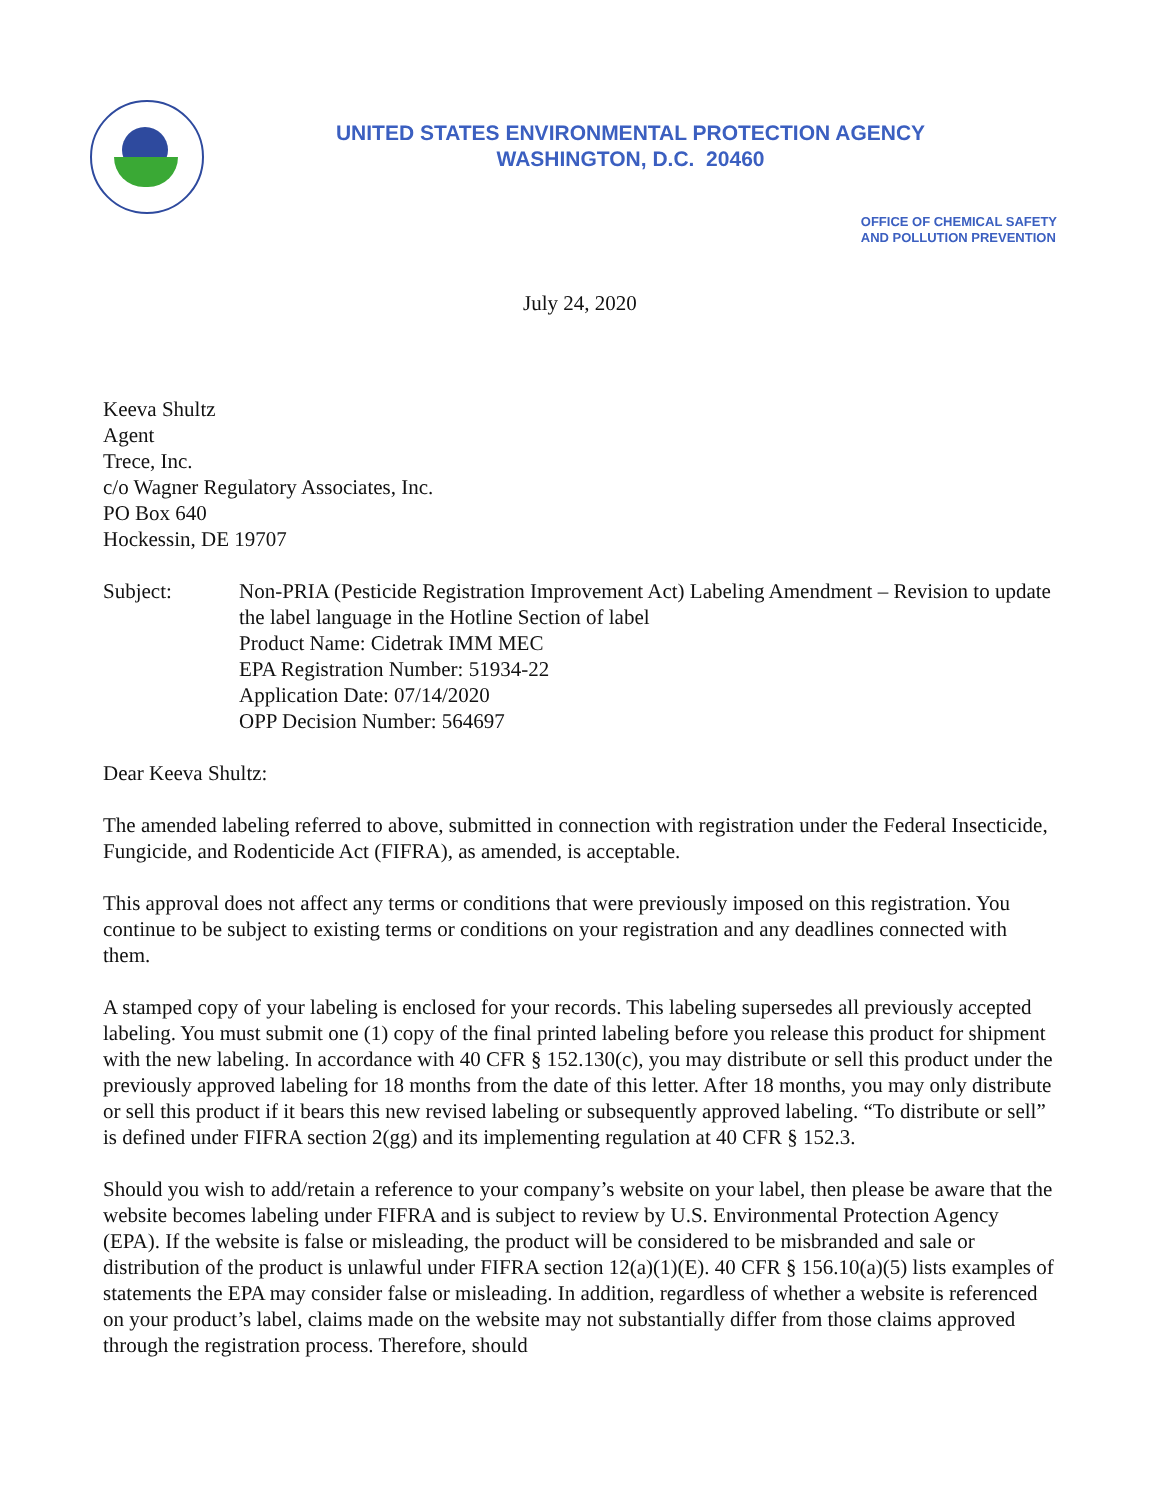UNITED STATES ENVIRONMENTAL PROTECTION AGENCY
WASHINGTON, D.C. 20460
OFFICE OF CHEMICAL SAFETY
AND POLLUTION PREVENTION
July 24, 2020
Keeva Shultz
Agent
Trece, Inc.
c/o Wagner Regulatory Associates, Inc.
PO Box 640
Hockessin, DE 19707
Subject: Non-PRIA (Pesticide Registration Improvement Act) Labeling Amendment – Revision to update the label language in the Hotline Section of label
Product Name: Cidetrak IMM MEC
EPA Registration Number: 51934-22
Application Date: 07/14/2020
OPP Decision Number: 564697
Dear Keeva Shultz:
The amended labeling referred to above, submitted in connection with registration under the Federal Insecticide, Fungicide, and Rodenticide Act (FIFRA), as amended, is acceptable.
This approval does not affect any terms or conditions that were previously imposed on this registration. You continue to be subject to existing terms or conditions on your registration and any deadlines connected with them.
A stamped copy of your labeling is enclosed for your records. This labeling supersedes all previously accepted labeling. You must submit one (1) copy of the final printed labeling before you release this product for shipment with the new labeling. In accordance with 40 CFR § 152.130(c), you may distribute or sell this product under the previously approved labeling for 18 months from the date of this letter. After 18 months, you may only distribute or sell this product if it bears this new revised labeling or subsequently approved labeling. “To distribute or sell” is defined under FIFRA section 2(gg) and its implementing regulation at 40 CFR § 152.3.
Should you wish to add/retain a reference to your company’s website on your label, then please be aware that the website becomes labeling under FIFRA and is subject to review by U.S. Environmental Protection Agency (EPA). If the website is false or misleading, the product will be considered to be misbranded and sale or distribution of the product is unlawful under FIFRA section 12(a)(1)(E). 40 CFR § 156.10(a)(5) lists examples of statements the EPA may consider false or misleading. In addition, regardless of whether a website is referenced on your product’s label, claims made on the website may not substantially differ from those claims approved through the registration process. Therefore, should